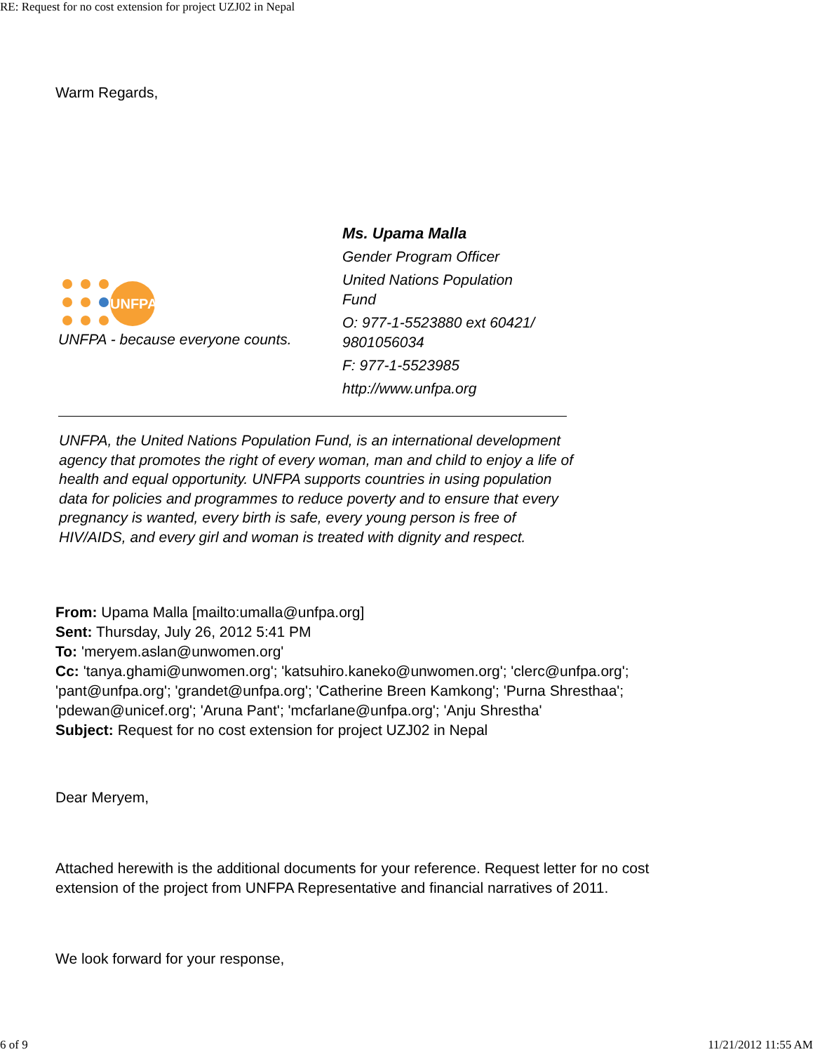RE: Request for no cost extension for project UZJ02 in Nepal
Warm Regards,
UNFPA
UNFPA - because everyone counts.
Ms. Upama Malla
Gender Program Officer
United Nations Population
Fund
O: 977-1-5523880 ext 60421/
9801056034
F: 977-1-5523985
http://www.unfpa.org
UNFPA, the United Nations Population Fund, is an international development agency that promotes the right of every woman, man and child to enjoy a life of health and equal opportunity. UNFPA supports countries in using population data for policies and programmes to reduce poverty and to ensure that every pregnancy is wanted, every birth is safe, every young person is free of HIV/AIDS, and every girl and woman is treated with dignity and respect.
From: Upama Malla [mailto:umalla@unfpa.org]
Sent: Thursday, July 26, 2012 5:41 PM
To: 'meryem.aslan@unwomen.org'
Cc: 'tanya.ghami@unwomen.org'; 'katsuhiro.kaneko@unwomen.org'; 'clerc@unfpa.org'; 'pant@unfpa.org'; 'grandet@unfpa.org'; 'Catherine Breen Kamkong'; 'Purna Shresthaa'; 'pdewan@unicef.org'; 'Aruna Pant'; 'mcfarlane@unfpa.org'; 'Anju Shrestha'
Subject: Request for no cost extension for project UZJ02 in Nepal
Dear Meryem,
Attached herewith is the additional documents for your reference. Request letter for no cost extension of the project from UNFPA Representative and financial narratives of 2011.
We look forward for your response,
6 of 9 11/21/2012 11:55 AM